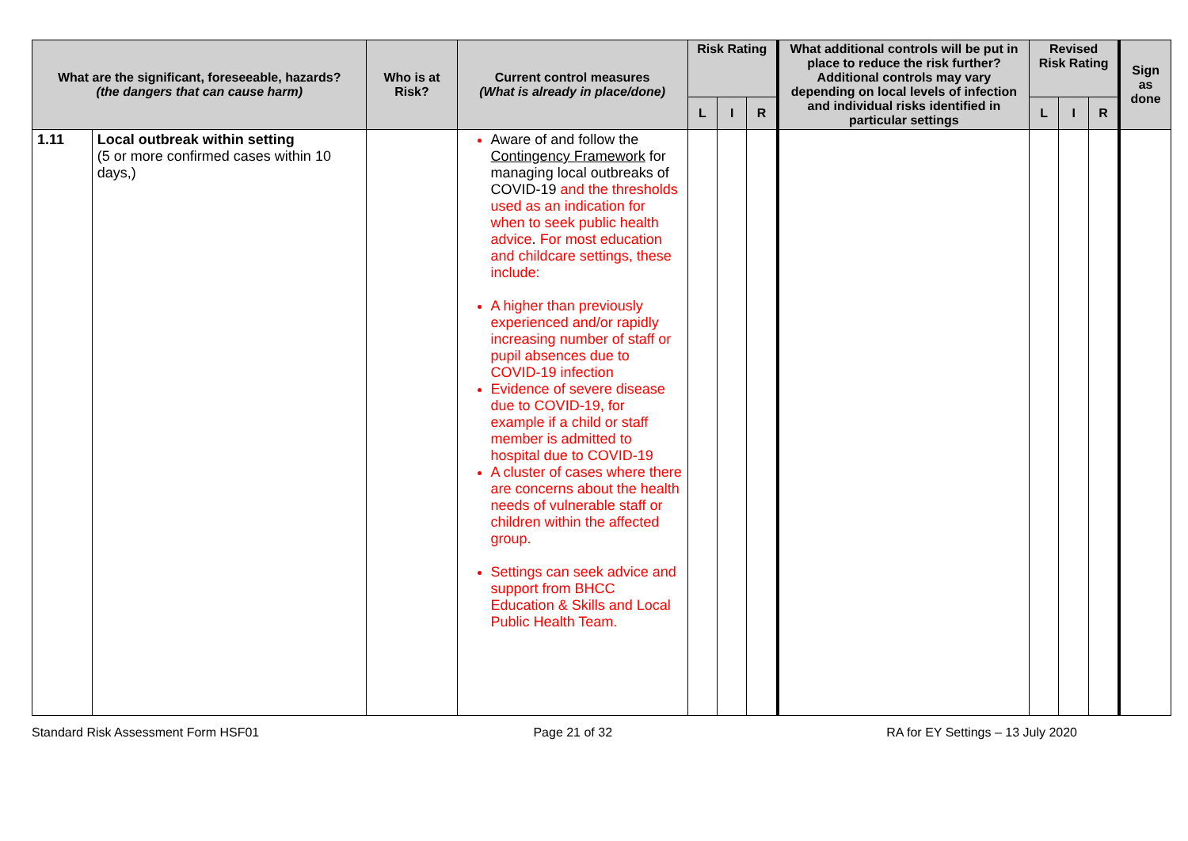| What are the significant, foreseeable, hazards? (the dangers that can cause harm) | | Who is at Risk? | Current control measures (What is already in place/done) | Risk Rating | | | What additional controls will be put in place to reduce the risk further? Additional controls may vary depending on local levels of infection and individual risks identified in particular settings | Revised Risk Rating | | | Sign as done |
| --- | --- | --- | --- | --- | --- | --- | --- | --- | --- | --- | --- |
| | | | | L | I | R | | L | I | R | |
| 1.11 | Local outbreak within setting (5 or more confirmed cases within 10 days,) | | Aware of and follow the Contingency Framework for managing local outbreaks of COVID-19 and the thresholds used as an indication for when to seek public health advice . For most education and childcare settings, these include: A higher than previously experienced and/or rapidly increasing number of staff or pupil absences due to COVID-19 infection Evidence of severe disease due to COVID-19, for example if a child or staff member is admitted to hospital due to COVID-19 A cluster of cases where there are concerns about the health needs of vulnerable staff or children within the affected group. Settings can seek advice and support from BHCC Education & Skills and Local Public Health Team. | | | | | | | | |
Standard Risk Assessment Form HSF01 Page 21 of 32 RA for EY Settings – 13 July 2020